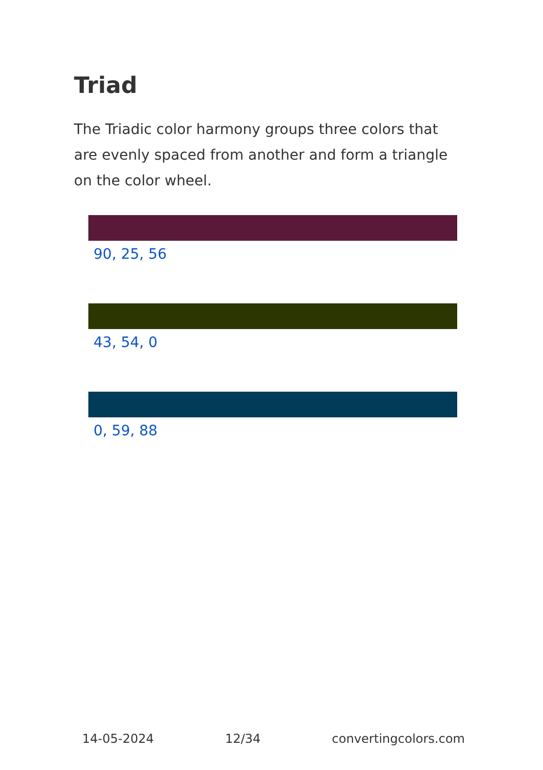Triad
The Triadic color harmony groups three colors that are evenly spaced from another and form a triangle on the color wheel.
90, 25, 56
43, 54, 0
0, 59, 88
14-05-2024 12/34 convertingcolors.com